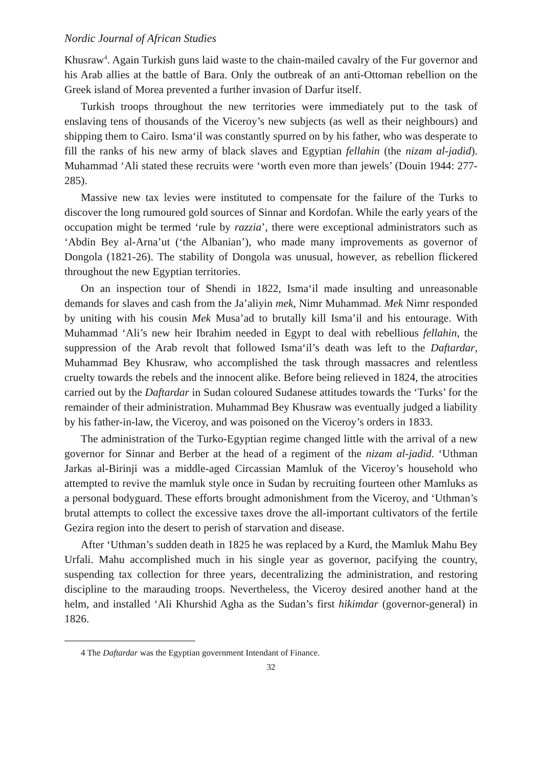Nordic Journal of African Studies
Khusraw<sup>4</sup>. Again Turkish guns laid waste to the chain-mailed cavalry of the Fur governor and his Arab allies at the battle of Bara. Only the outbreak of an anti-Ottoman rebellion on the Greek island of Morea prevented a further invasion of Darfur itself.
Turkish troops throughout the new territories were immediately put to the task of enslaving tens of thousands of the Viceroy’s new subjects (as well as their neighbours) and shipping them to Cairo. Isma‘il was constantly spurred on by his father, who was desperate to fill the ranks of his new army of black slaves and Egyptian fellahin (the nizam al-jadid). Muhammad ‘Ali stated these recruits were ‘worth even more than jewels’ (Douin 1944: 277-285).
Massive new tax levies were instituted to compensate for the failure of the Turks to discover the long rumoured gold sources of Sinnar and Kordofan. While the early years of the occupation might be termed ‘rule by razzia’, there were exceptional administrators such as ‘Abdin Bey al-Arna’ut (‘the Albanian’), who made many improvements as governor of Dongola (1821-26). The stability of Dongola was unusual, however, as rebellion flickered throughout the new Egyptian territories.
On an inspection tour of Shendi in 1822, Isma‘il made insulting and unreasonable demands for slaves and cash from the Ja’aliyin mek, Nimr Muhammad. Mek Nimr responded by uniting with his cousin Mek Musa’ad to brutally kill Isma’il and his entourage. With Muhammad ‘Ali’s new heir Ibrahim needed in Egypt to deal with rebellious fellahin, the suppression of the Arab revolt that followed Isma‘il’s death was left to the Daftardar, Muhammad Bey Khusraw, who accomplished the task through massacres and relentless cruelty towards the rebels and the innocent alike. Before being relieved in 1824, the atrocities carried out by the Daftardar in Sudan coloured Sudanese attitudes towards the ‘Turks’ for the remainder of their administration. Muhammad Bey Khusraw was eventually judged a liability by his father-in-law, the Viceroy, and was poisoned on the Viceroy’s orders in 1833.
The administration of the Turko-Egyptian regime changed little with the arrival of a new governor for Sinnar and Berber at the head of a regiment of the nizam al-jadid. ‘Uthman Jarkas al-Birinji was a middle-aged Circassian Mamluk of the Viceroy’s household who attempted to revive the mamluk style once in Sudan by recruiting fourteen other Mamluks as a personal bodyguard. These efforts brought admonishment from the Viceroy, and ‘Uthman’s brutal attempts to collect the excessive taxes drove the all-important cultivators of the fertile Gezira region into the desert to perish of starvation and disease.
After ‘Uthman’s sudden death in 1825 he was replaced by a Kurd, the Mamluk Mahu Bey Urfali. Mahu accomplished much in his single year as governor, pacifying the country, suspending tax collection for three years, decentralizing the administration, and restoring discipline to the marauding troops. Nevertheless, the Viceroy desired another hand at the helm, and installed ‘Ali Khurshid Agha as the Sudan’s first hikimdar (governor-general) in 1826.
4 The Daftardar was the Egyptian government Intendant of Finance.
32